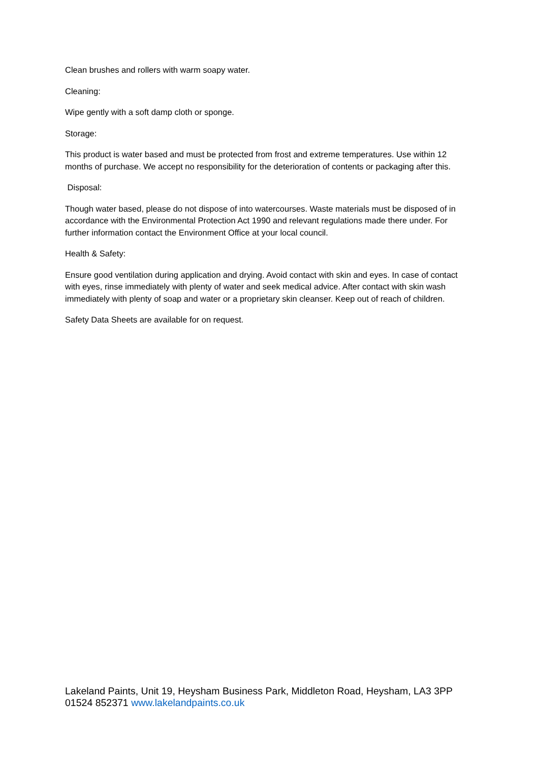Clean brushes and rollers with warm soapy water.
Cleaning:
Wipe gently with a soft damp cloth or sponge.
Storage:
This product is water based and must be protected from frost and extreme temperatures. Use within 12 months of purchase. We accept no responsibility for the deterioration of contents or packaging after this.
Disposal:
Though water based, please do not dispose of into watercourses. Waste materials must be disposed of in accordance with the Environmental Protection Act 1990 and relevant regulations made there under. For further information contact the Environment Office at your local council.
Health & Safety:
Ensure good ventilation during application and drying. Avoid contact with skin and eyes. In case of contact with eyes, rinse immediately with plenty of water and seek medical advice. After contact with skin wash immediately with plenty of soap and water or a proprietary skin cleanser. Keep out of reach of children.
Safety Data Sheets are available for on request.
Lakeland Paints, Unit 19, Heysham Business Park, Middleton Road, Heysham, LA3 3PP
01524 852371 www.lakelandpaints.co.uk